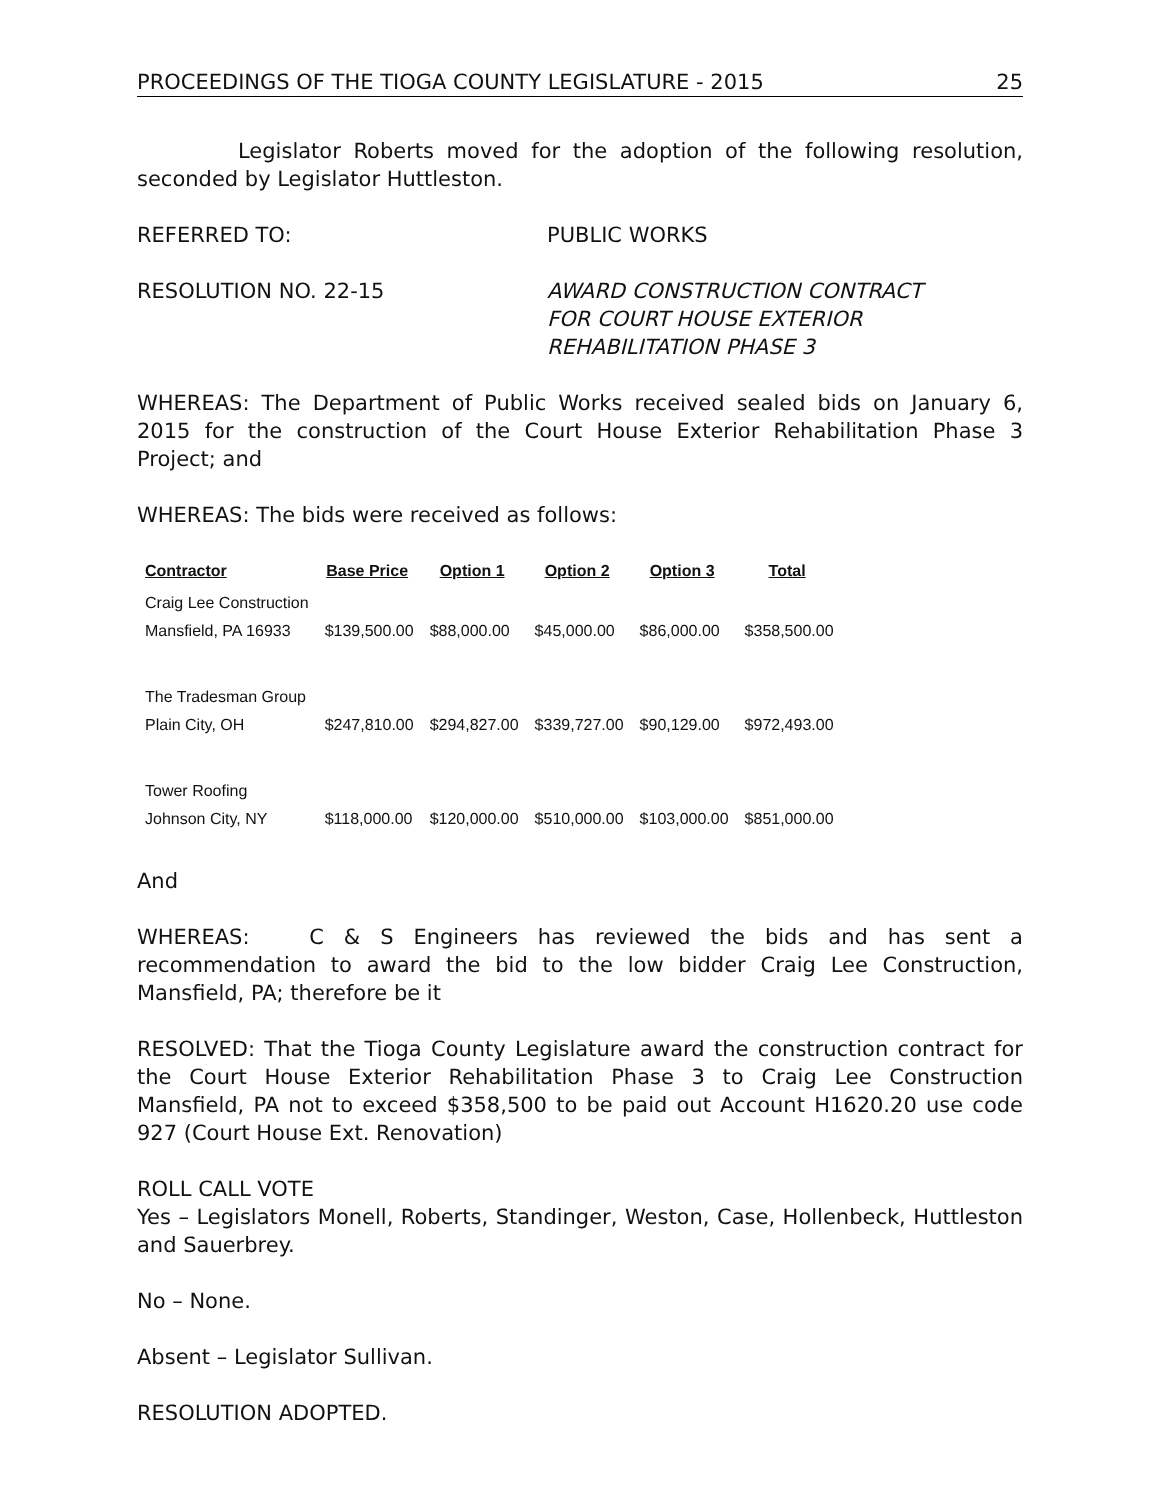PROCEEDINGS OF THE TIOGA COUNTY LEGISLATURE - 2015 25
Legislator Roberts moved for the adoption of the following resolution, seconded by Legislator Huttleston.
REFERRED TO: PUBLIC WORKS
RESOLUTION NO. 22-15 AWARD CONSTRUCTION CONTRACT
FOR COURT HOUSE EXTERIOR
REHABILITATION PHASE 3
WHEREAS: The Department of Public Works received sealed bids on January 6, 2015 for the construction of the Court House Exterior Rehabilitation Phase 3 Project; and
WHEREAS: The bids were received as follows:
| Contractor | Base Price | Option 1 | Option 2 | Option 3 | Total |
| --- | --- | --- | --- | --- | --- |
| Craig Lee Construction Mansfield, PA 16933 | $139,500.00 | $88,000.00 | $45,000.00 | $86,000.00 | $358,500.00 |
| The Tradesman Group Plain City, OH | $247,810.00 | $294,827.00 | $339,727.00 | $90,129.00 | $972,493.00 |
| Tower Roofing Johnson City, NY | $118,000.00 | $120,000.00 | $510,000.00 | $103,000.00 | $851,000.00 |
And
WHEREAS: C & S Engineers has reviewed the bids and has sent a recommendation to award the bid to the low bidder Craig Lee Construction, Mansfield, PA; therefore be it
RESOLVED: That the Tioga County Legislature award the construction contract for the Court House Exterior Rehabilitation Phase 3 to Craig Lee Construction Mansfield, PA not to exceed $358,500 to be paid out Account H1620.20 use code 927 (Court House Ext. Renovation)
ROLL CALL VOTE
Yes – Legislators Monell, Roberts, Standinger, Weston, Case, Hollenbeck, Huttleston and Sauerbrey.
No – None.
Absent – Legislator Sullivan.
RESOLUTION ADOPTED.